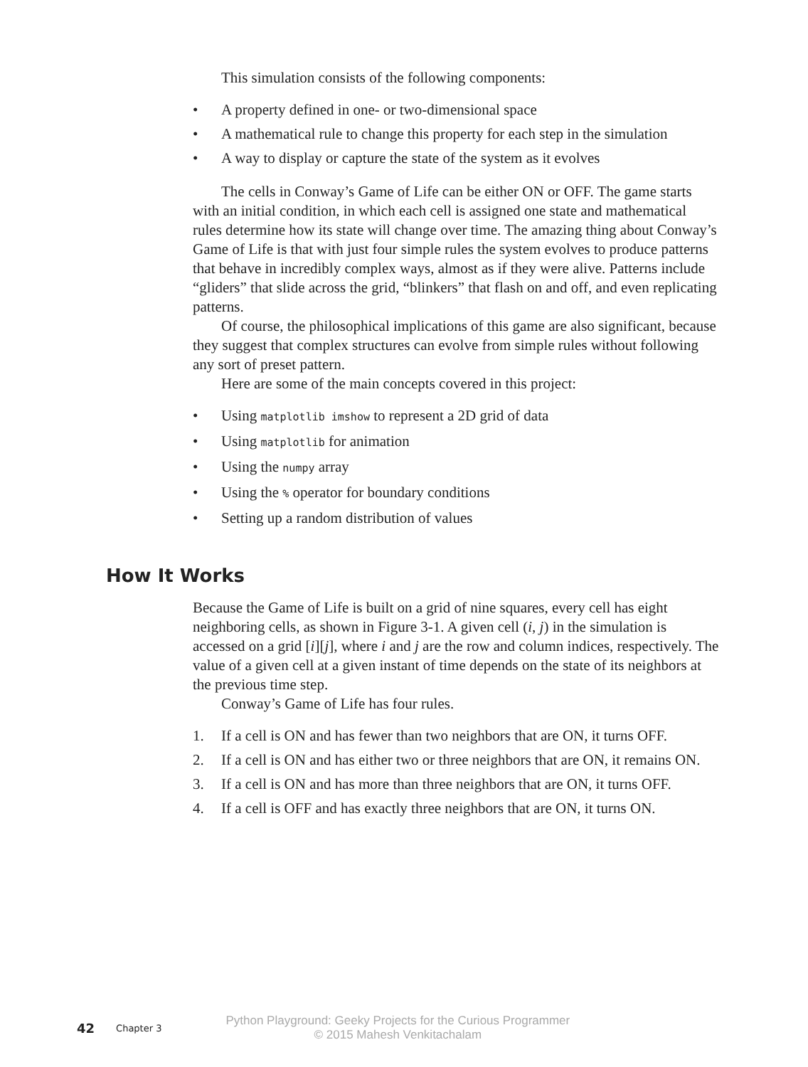This simulation consists of the following components:
• A property defined in one- or two-dimensional space
• A mathematical rule to change this property for each step in the simulation
• A way to display or capture the state of the system as it evolves
The cells in Conway’s Game of Life can be either ON or OFF. The game starts with an initial condition, in which each cell is assigned one state and mathematical rules determine how its state will change over time. The amazing thing about Conway’s Game of Life is that with just four simple rules the system evolves to produce patterns that behave in incredibly complex ways, almost as if they were alive. Patterns include “gliders” that slide across the grid, “blinkers” that flash on and off, and even replicating patterns.
Of course, the philosophical implications of this game are also significant, because they suggest that complex structures can evolve from simple rules without following any sort of preset pattern.
Here are some of the main concepts covered in this project:
• Using matplotlib imshow to represent a 2D grid of data
• Using matplotlib for animation
• Using the numpy array
• Using the % operator for boundary conditions
• Setting up a random distribution of values
How It Works
Because the Game of Life is built on a grid of nine squares, every cell has eight neighboring cells, as shown in Figure 3-1. A given cell (i, j) in the simulation is accessed on a grid [i][j], where i and j are the row and column indices, respectively. The value of a given cell at a given instant of time depends on the state of its neighbors at the previous time step.
Conway’s Game of Life has four rules.
1. If a cell is ON and has fewer than two neighbors that are ON, it turns OFF.
2. If a cell is ON and has either two or three neighbors that are ON, it remains ON.
3. If a cell is ON and has more than three neighbors that are ON, it turns OFF.
4. If a cell is OFF and has exactly three neighbors that are ON, it turns ON.
42 Chapter 3
Python Playground: Geeky Projects for the Curious Programmer
© 2015 Mahesh Venkitachalam